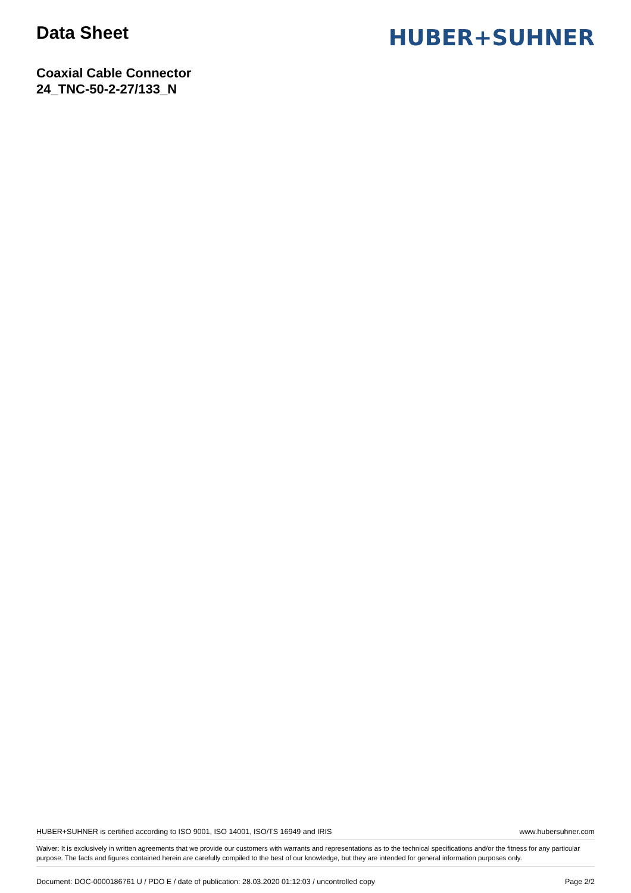Data Sheet
HUBER+SUHNER
Coaxial Cable Connector
24_TNC-50-2-27/133_N
HUBER+SUHNER is certified according to ISO 9001, ISO 14001, ISO/TS 16949 and IRIS www.hubersuhner.com
Waiver: It is exclusively in written agreements that we provide our customers with warrants and representations as to the technical specifications and/or the fitness for any particular purpose. The facts and figures contained herein are carefully compiled to the best of our knowledge, but they are intended for general information purposes only.
Document: DOC-0000186761 U / PDO E / date of publication: 28.03.2020 01:12:03 / uncontrolled copy Page 2/2